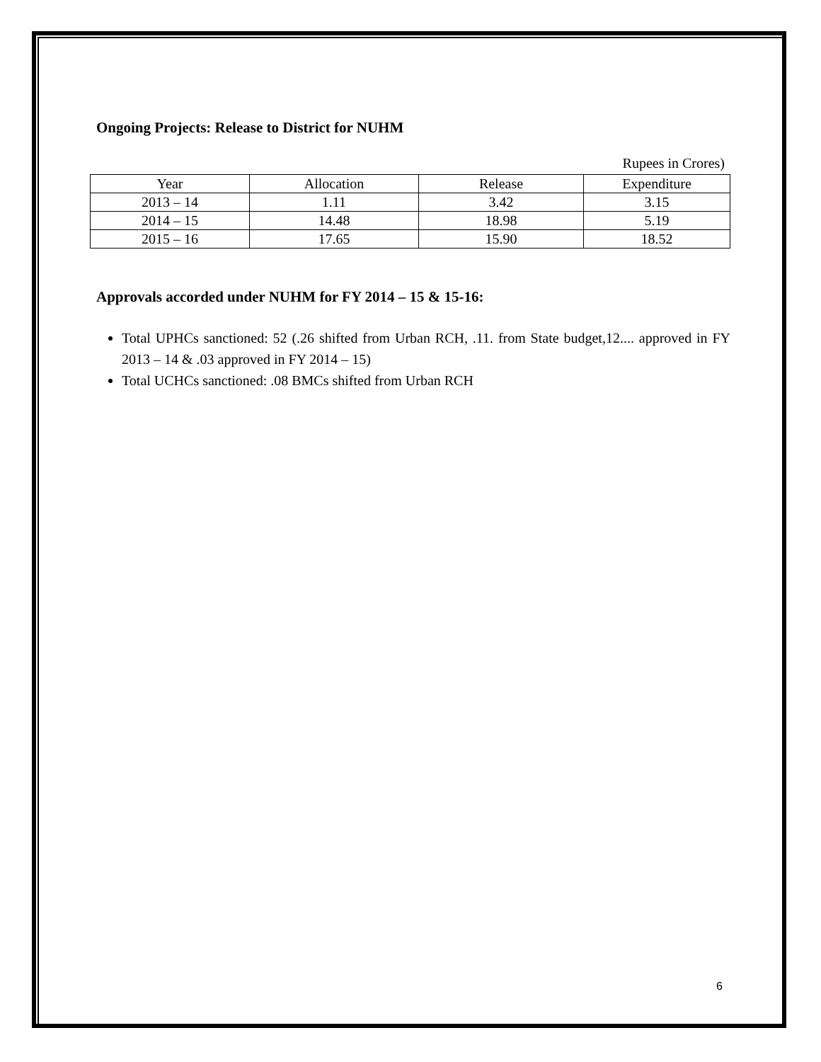Ongoing Projects: Release to District for NUHM
Rupees in Crores)
| Year | Allocation | Release | Expenditure |
| --- | --- | --- | --- |
| 2013 – 14 | 1.11 | 3.42 | 3.15 |
| 2014 – 15 | 14.48 | 18.98 | 5.19 |
| 2015 – 16 | 17.65 | 15.90 | 18.52 |
Approvals accorded under NUHM for FY 2014 – 15 & 15-16:
Total UPHCs sanctioned: 52 (.26 shifted from Urban RCH, .11. from State budget,12.... approved in FY 2013 – 14 & .03 approved in FY 2014 – 15)
Total UCHCs sanctioned: .08 BMCs shifted from Urban RCH
6